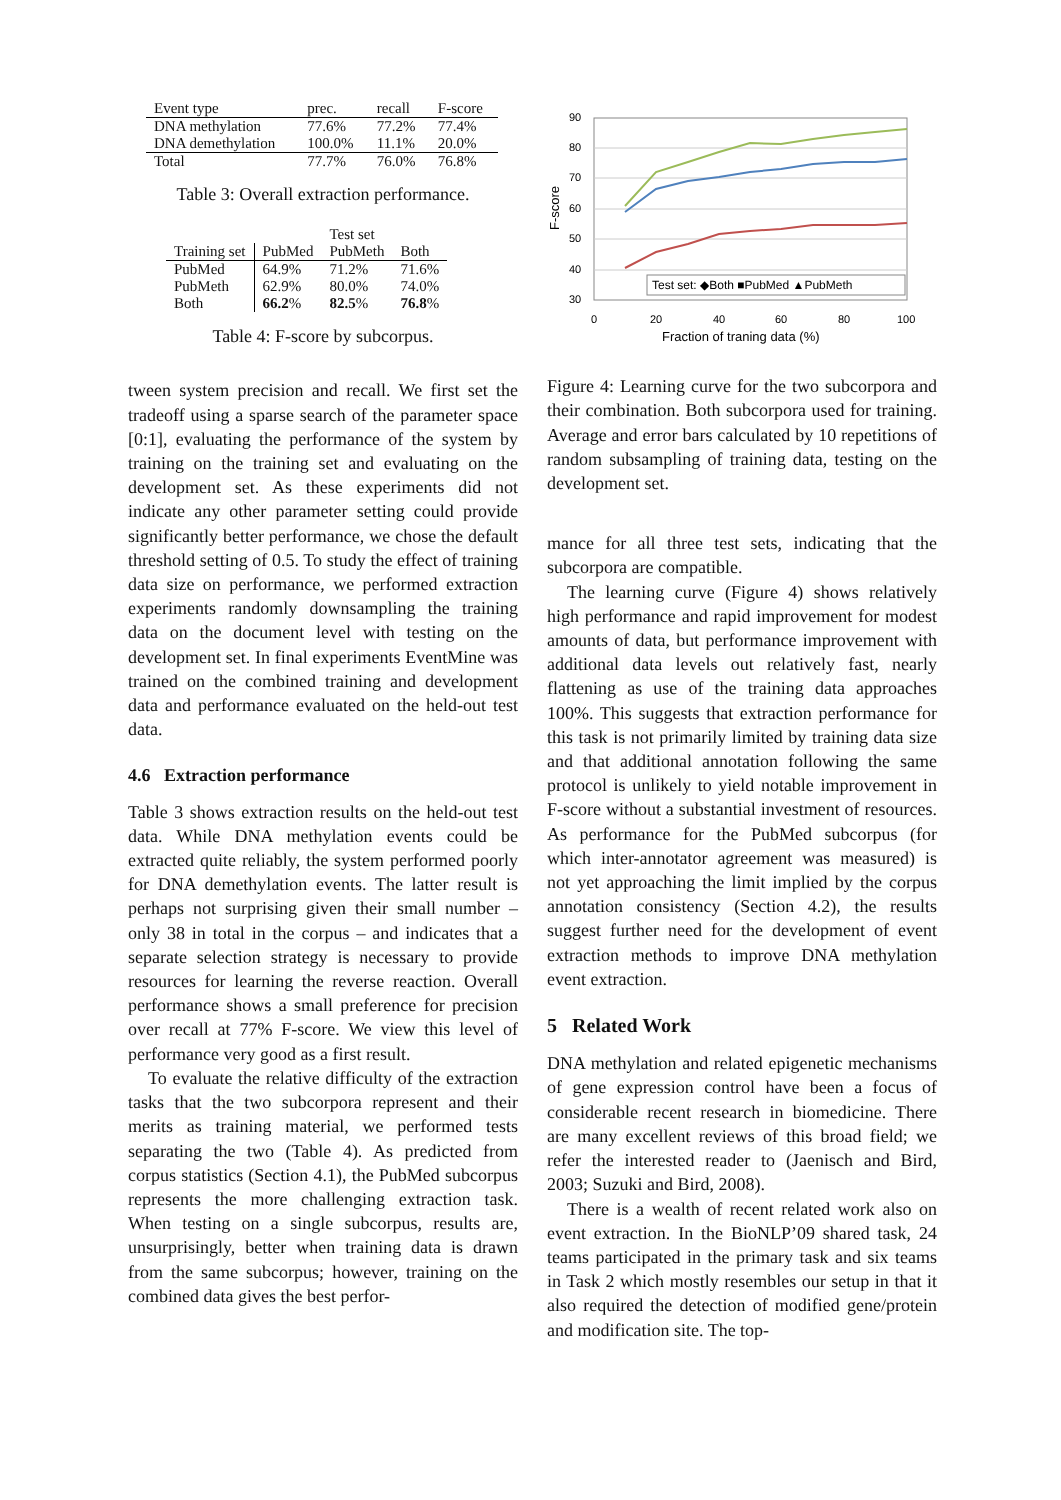| Event type | prec. | recall | F-score |
| --- | --- | --- | --- |
| DNA methylation | 77.6% | 77.2% | 77.4% |
| DNA demethylation | 100.0% | 11.1% | 20.0% |
| Total | 77.7% | 76.0% | 76.8% |
Table 3: Overall extraction performance.
| | | Test set | |
| --- | --- | --- | --- |
| Training set | PubMed | PubMeth | Both |
| PubMed | 64.9% | 71.2% | 71.6% |
| PubMeth | 62.9% | 80.0% | 74.0% |
| Both | 66.2 % | 82.5 % | 76.8 % |
Table 4: F-score by subcorpus.
tween system precision and recall. We first set the tradeoff using a sparse search of the parameter space [0:1], evaluating the performance of the system by training on the training set and evaluating on the development set. As these experiments did not indicate any other parameter setting could provide significantly better performance, we chose the default threshold setting of 0.5. To study the effect of training data size on performance, we performed extraction experiments randomly downsampling the training data on the document level with testing on the development set. In final experiments EventMine was trained on the combined training and development data and performance evaluated on the held-out test data.
4.6 Extraction performance
Table 3 shows extraction results on the held-out test data. While DNA methylation events could be extracted quite reliably, the system performed poorly for DNA demethylation events. The latter result is perhaps not surprising given their small number – only 38 in total in the corpus – and indicates that a separate selection strategy is necessary to provide resources for learning the reverse reaction. Overall performance shows a small preference for precision over recall at 77% F-score. We view this level of performance very good as a first result.
To evaluate the relative difficulty of the extraction tasks that the two subcorpora represent and their merits as training material, we performed tests separating the two (Table 4). As predicted from corpus statistics (Section 4.1), the PubMed subcorpus represents the more challenging extraction task. When testing on a single subcorpus, results are, unsurprisingly, better when training data is drawn from the same subcorpus; however, training on the combined data gives the best perfor-
90
80
70
60
50
40
30
0
20
40
60
80
100
Fraction of traning data (%)
F-score
Test set: ◆Both ■PubMed ▲PubMeth
Figure 4: Learning curve for the two subcorpora and their combination. Both subcorpora used for training. Average and error bars calculated by 10 repetitions of random subsampling of training data, testing on the development set.
mance for all three test sets, indicating that the subcorpora are compatible.
The learning curve (Figure 4) shows relatively high performance and rapid improvement for modest amounts of data, but performance improvement with additional data levels out relatively fast, nearly flattening as use of the training data approaches 100%. This suggests that extraction performance for this task is not primarily limited by training data size and that additional annotation following the same protocol is unlikely to yield notable improvement in F-score without a substantial investment of resources. As performance for the PubMed subcorpus (for which inter-annotator agreement was measured) is not yet approaching the limit implied by the corpus annotation consistency (Section 4.2), the results suggest further need for the development of event extraction methods to improve DNA methylation event extraction.
5 Related Work
DNA methylation and related epigenetic mechanisms of gene expression control have been a focus of considerable recent research in biomedicine. There are many excellent reviews of this broad field; we refer the interested reader to (Jaenisch and Bird, 2003; Suzuki and Bird, 2008).
There is a wealth of recent related work also on event extraction. In the BioNLP’09 shared task, 24 teams participated in the primary task and six teams in Task 2 which mostly resembles our setup in that it also required the detection of modified gene/protein and modification site. The top-